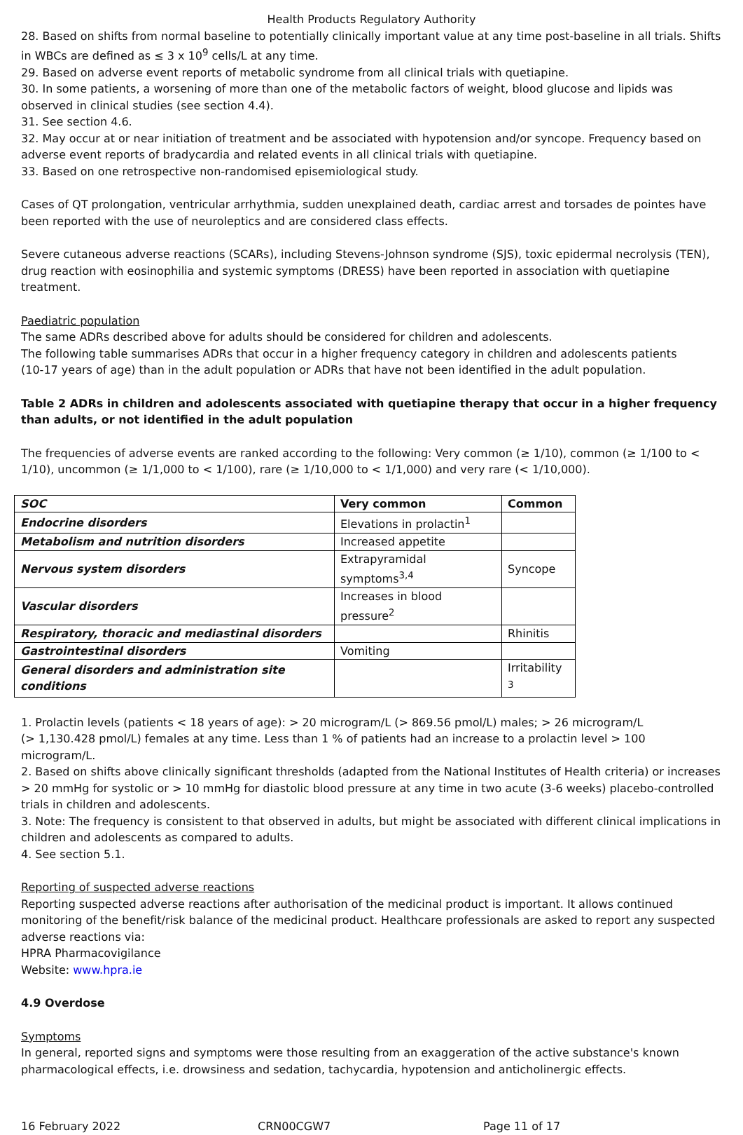Health Products Regulatory Authority
28. Based on shifts from normal baseline to potentially clinically important value at any time post-baseline in all trials. Shifts in WBCs are defined as ≤ 3 x 10<sup>9</sup> cells/L at any time.
29. Based on adverse event reports of metabolic syndrome from all clinical trials with quetiapine.
30. In some patients, a worsening of more than one of the metabolic factors of weight, blood glucose and lipids was observed in clinical studies (see section 4.4).
31. See section 4.6.
32. May occur at or near initiation of treatment and be associated with hypotension and/or syncope. Frequency based on adverse event reports of bradycardia and related events in all clinical trials with quetiapine.
33. Based on one retrospective non-randomised episemiological study.
Cases of QT prolongation, ventricular arrhythmia, sudden unexplained death, cardiac arrest and torsades de pointes have been reported with the use of neuroleptics and are considered class effects.
Severe cutaneous adverse reactions (SCARs), including Stevens-Johnson syndrome (SJS), toxic epidermal necrolysis (TEN), drug reaction with eosinophilia and systemic symptoms (DRESS) have been reported in association with quetiapine treatment.
Paediatric population
The same ADRs described above for adults should be considered for children and adolescents.
The following table summarises ADRs that occur in a higher frequency category in children and adolescents patients
(10-17 years of age) than in the adult population or ADRs that have not been identified in the adult population.
Table 2 ADRs in children and adolescents associated with quetiapine therapy that occur in a higher frequency than adults, or not identified in the adult population
The frequencies of adverse events are ranked according to the following: Very common (≥ 1/10), common (≥ 1/100 to < 1/10), uncommon (≥ 1/1,000 to < 1/100), rare (≥ 1/10,000 to < 1/1,000) and very rare (< 1/10,000).
| SOC | Very common | Common |
| --- | --- | --- |
| Endocrine disorders | Elevations in prolactin<sup>1</sup> | |
| Metabolism and nutrition disorders | Increased appetite | |
| Nervous system disorders | Extrapyramidal symptoms<sup>3,4</sup> | Syncope |
| Vascular disorders | Increases in blood pressure<sup>2</sup> | |
| Respiratory, thoracic and mediastinal disorders | | Rhinitis |
| Gastrointestinal disorders | Vomiting | |
| General disorders and administration site conditions | | Irritability <sup>3</sup> |
1. Prolactin levels (patients < 18 years of age): > 20 microgram/L (> 869.56 pmol/L) males; > 26 microgram/L
(> 1,130.428 pmol/L) females at any time. Less than 1 % of patients had an increase to a prolactin level > 100 microgram/L.
2. Based on shifts above clinically significant thresholds (adapted from the National Institutes of Health criteria) or increases > 20 mmHg for systolic or > 10 mmHg for diastolic blood pressure at any time in two acute (3-6 weeks) placebo-controlled trials in children and adolescents.
3. Note: The frequency is consistent to that observed in adults, but might be associated with different clinical implications in children and adolescents as compared to adults.
4. See section 5.1.
Reporting of suspected adverse reactions
Reporting suspected adverse reactions after authorisation of the medicinal product is important. It allows continued monitoring of the benefit/risk balance of the medicinal product. Healthcare professionals are asked to report any suspected adverse reactions via:
HPRA Pharmacovigilance
Website: www.hpra.ie
4.9 Overdose
Symptoms
In general, reported signs and symptoms were those resulting from an exaggeration of the active substance's known pharmacological effects, i.e. drowsiness and sedation, tachycardia, hypotension and anticholinergic effects.
16 February 2022 CRN00CGW7 Page 11 of 17